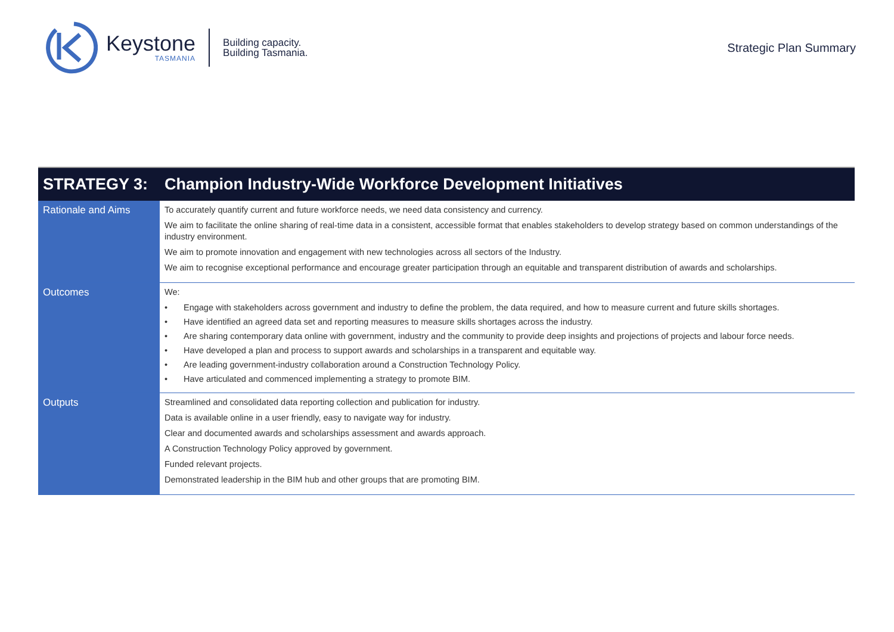Keystone
TASMANIA
Building capacity.
Building Tasmania.
Strategic Plan Summary
| STRATEGY 3: | Champion Industry-Wide Workforce Development Initiatives |
| --- | --- |
| Rationale and Aims | To accurately quantify current and future workforce needs, we need data consistency and currency. We aim to facilitate the online sharing of real-time data in a consistent, accessible format that enables stakeholders to develop strategy based on common understandings of the industry environment. We aim to promote innovation and engagement with new technologies across all sectors of the Industry. We aim to recognise exceptional performance and encourage greater participation through an equitable and transparent distribution of awards and scholarships. |
| Outcomes | We: • Engage with stakeholders across government and industry to define the problem, the data required, and how to measure current and future skills shortages. • Have identified an agreed data set and reporting measures to measure skills shortages across the industry. • Are sharing contemporary data online with government, industry and the community to provide deep insights and projections of projects and labour force needs. • Have developed a plan and process to support awards and scholarships in a transparent and equitable way. • Are leading government-industry collaboration around a Construction Technology Policy. • Have articulated and commenced implementing a strategy to promote BIM. |
| Outputs | Streamlined and consolidated data reporting collection and publication for industry. Data is available online in a user friendly, easy to navigate way for industry. Clear and documented awards and scholarships assessment and awards approach. A Construction Technology Policy approved by government. Funded relevant projects. Demonstrated leadership in the BIM hub and other groups that are promoting BIM. |